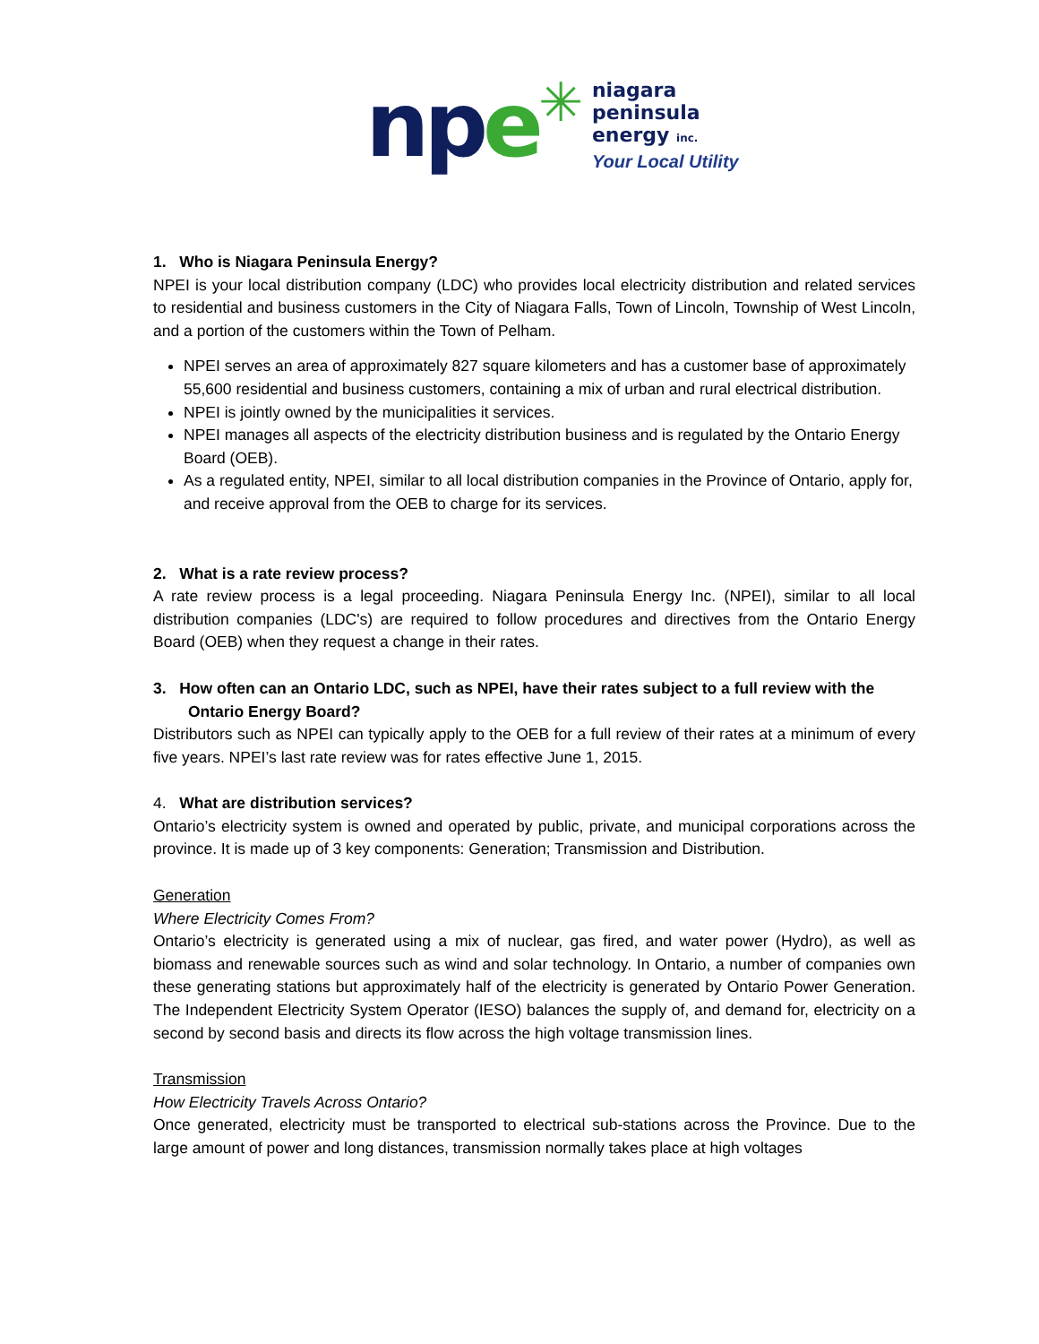npe
✳
niagara
peninsula
energy inc.
Your Local Utility
1. Who is Niagara Peninsula Energy?
NPEI is your local distribution company (LDC) who provides local electricity distribution and related services to residential and business customers in the City of Niagara Falls, Town of Lincoln, Township of West Lincoln, and a portion of the customers within the Town of Pelham.
NPEI serves an area of approximately 827 square kilometers and has a customer base of approximately 55,600 residential and business customers, containing a mix of urban and rural electrical distribution.
NPEI is jointly owned by the municipalities it services.
NPEI manages all aspects of the electricity distribution business and is regulated by the Ontario Energy Board (OEB).
As a regulated entity, NPEI, similar to all local distribution companies in the Province of Ontario, apply for, and receive approval from the OEB to charge for its services.
2. What is a rate review process?
A rate review process is a legal proceeding. Niagara Peninsula Energy Inc. (NPEI), similar to all local distribution companies (LDC's) are required to follow procedures and directives from the Ontario Energy Board (OEB) when they request a change in their rates.
3. How often can an Ontario LDC, such as NPEI, have their rates subject to a full review with the
Ontario Energy Board?
Distributors such as NPEI can typically apply to the OEB for a full review of their rates at a minimum of every five years. NPEI’s last rate review was for rates effective June 1, 2015.
4. What are distribution services?
Ontario’s electricity system is owned and operated by public, private, and municipal corporations across the province. It is made up of 3 key components: Generation; Transmission and Distribution.
Generation
Where Electricity Comes From?
Ontario’s electricity is generated using a mix of nuclear, gas fired, and water power (Hydro), as well as biomass and renewable sources such as wind and solar technology. In Ontario, a number of companies own these generating stations but approximately half of the electricity is generated by Ontario Power Generation. The Independent Electricity System Operator (IESO) balances the supply of, and demand for, electricity on a second by second basis and directs its flow across the high voltage transmission lines.
Transmission
How Electricity Travels Across Ontario?
Once generated, electricity must be transported to electrical sub-stations across the Province. Due to the large amount of power and long distances, transmission normally takes place at high voltages